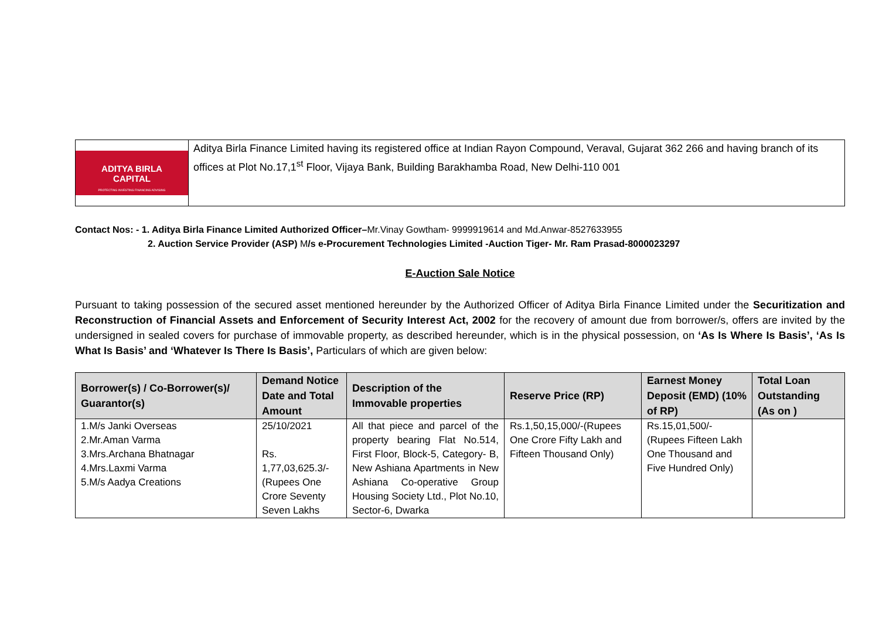ADITYA BIRLA
CAPITAL
PROTECTING INVESTING FINANCING ADVISING
Aditya Birla Finance Limited having its registered office at Indian Rayon Compound, Veraval, Gujarat 362 266 and having branch of its offices at Plot No.17,1<sup>st</sup> Floor, Vijaya Bank, Building Barakhamba Road, New Delhi-110 001
Contact Nos: - 1. Aditya Birla Finance Limited Authorized Officer–Mr.Vinay Gowtham- 9999919614 and Md.Anwar-8527633955
2. Auction Service Provider (ASP) M/s e-Procurement Technologies Limited -Auction Tiger- Mr. Ram Prasad-8000023297
E-Auction Sale Notice
Pursuant to taking possession of the secured asset mentioned hereunder by the Authorized Officer of Aditya Birla Finance Limited under the Securitization and Reconstruction of Financial Assets and Enforcement of Security Interest Act, 2002 for the recovery of amount due from borrower/s, offers are invited by the undersigned in sealed covers for purchase of immovable property, as described hereunder, which is in the physical possession, on ‘As Is Where Is Basis’, ‘As Is What Is Basis’ and ‘Whatever Is There Is Basis’, Particulars of which are given below:
| Borrower(s) / Co-Borrower(s)/ Guarantor(s) | Demand Notice Date and Total Amount | Description of the Immovable properties | Reserve Price (RP) | Earnest Money Deposit (EMD) (10% of RP) | Total Loan Outstanding (As on ) |
| --- | --- | --- | --- | --- | --- |
| 1.M/s Janki Overseas 2.Mr.Aman Varma 3.Mrs.Archana Bhatnagar 4.Mrs.Laxmi Varma 5.M/s Aadya Creations | 25/10/2021 Rs. 1,77,03,625.3/- (Rupees One Crore Seventy Seven Lakhs | All that piece and parcel of the property bearing Flat No.514, First Floor, Block-5, Category- B, New Ashiana Apartments in New Ashiana Co-operative Group Housing Society Ltd., Plot No.10, Sector-6, Dwarka | Rs.1,50,15,000/-(Rupees One Crore Fifty Lakh and Fifteen Thousand Only) | Rs.15,01,500/- (Rupees Fifteen Lakh One Thousand and Five Hundred Only) | |